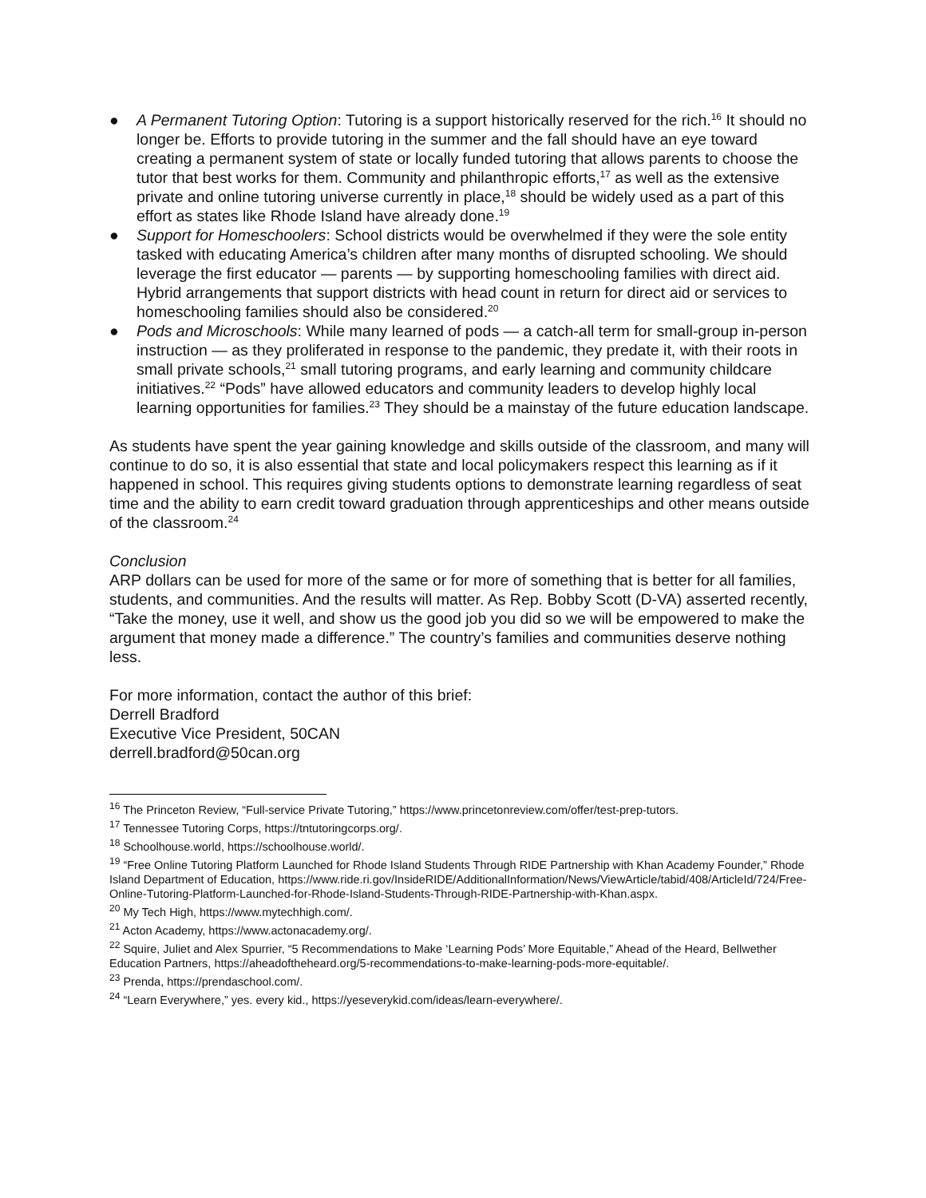● A Permanent Tutoring Option: Tutoring is a support historically reserved for the rich.<sup>16</sup> It should no longer be. Efforts to provide tutoring in the summer and the fall should have an eye toward creating a permanent system of state or locally funded tutoring that allows parents to choose the tutor that best works for them. Community and philanthropic efforts,<sup>17</sup> as well as the extensive private and online tutoring universe currently in place,<sup>18</sup> should be widely used as a part of this effort as states like Rhode Island have already done.<sup>19</sup>
● Support for Homeschoolers: School districts would be overwhelmed if they were the sole entity tasked with educating America’s children after many months of disrupted schooling. We should leverage the first educator — parents — by supporting homeschooling families with direct aid. Hybrid arrangements that support districts with head count in return for direct aid or services to homeschooling families should also be considered.<sup>20</sup>
● Pods and Microschools: While many learned of pods — a catch-all term for small-group in-person instruction — as they proliferated in response to the pandemic, they predate it, with their roots in small private schools,<sup>21</sup> small tutoring programs, and early learning and community childcare initiatives.<sup>22</sup> “Pods” have allowed educators and community leaders to develop highly local learning opportunities for families.<sup>23</sup> They should be a mainstay of the future education landscape.
As students have spent the year gaining knowledge and skills outside of the classroom, and many will continue to do so, it is also essential that state and local policymakers respect this learning as if it happened in school. This requires giving students options to demonstrate learning regardless of seat time and the ability to earn credit toward graduation through apprenticeships and other means outside of the classroom.<sup>24</sup>
Conclusion
ARP dollars can be used for more of the same or for more of something that is better for all families, students, and communities. And the results will matter. As Rep. Bobby Scott (D-VA) asserted recently, “Take the money, use it well, and show us the good job you did so we will be empowered to make the argument that money made a difference.” The country’s families and communities deserve nothing less.
For more information, contact the author of this brief:
Derrell Bradford
Executive Vice President, 50CAN
derrell.bradford@50can.org
<sup>16</sup> The Princeton Review, “Full-service Private Tutoring,” https://www.princetonreview.com/offer/test-prep-tutors.
<sup>17</sup> Tennessee Tutoring Corps, https://tntutoringcorps.org/.
<sup>18</sup> Schoolhouse.world, https://schoolhouse.world/.
<sup>19</sup> “Free Online Tutoring Platform Launched for Rhode Island Students Through RIDE Partnership with Khan Academy Founder,” Rhode Island Department of Education, https://www.ride.ri.gov/InsideRIDE/AdditionalInformation/News/ViewArticle/tabid/408/ArticleId/724/Free-Online-Tutoring-Platform-Launched-for-Rhode-Island-Students-Through-RIDE-Partnership-with-Khan.aspx.
<sup>20</sup> My Tech High, https://www.mytechhigh.com/.
<sup>21</sup> Acton Academy, https://www.actonacademy.org/.
<sup>22</sup> Squire, Juliet and Alex Spurrier, “5 Recommendations to Make ‘Learning Pods’ More Equitable,” Ahead of the Heard, Bellwether Education Partners, https://aheadoftheheard.org/5-recommendations-to-make-learning-pods-more-equitable/.
<sup>23</sup> Prenda, https://prendaschool.com/.
<sup>24</sup> “Learn Everywhere,” yes. every kid., https://yeseverykid.com/ideas/learn-everywhere/.